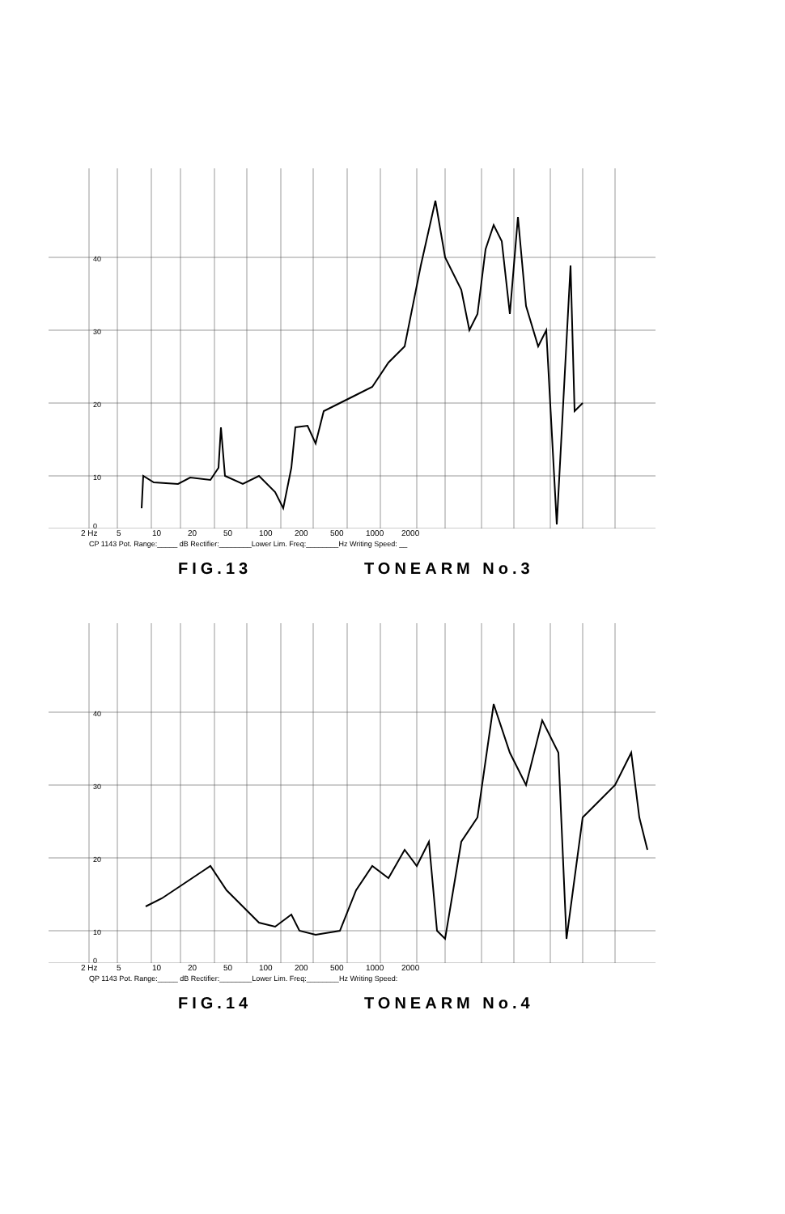40
30
20
10
0
2 Hz 5 10 20 50 100 200 500 1000 2000
CP 1143 Pot. Range:_____ dB Rectifier:________Lower Lim. Freq:________Hz Writing Speed: __
FIG.13 TONEARM No.3
40
30
20
10
0
2 Hz 5 10 20 50 100 200 500 1000 2000
QP 1143 Pot. Range:_____ dB Rectifier:________Lower Lim. Freq:________Hz Writing Speed:
FIG.14 TONEARM No.4